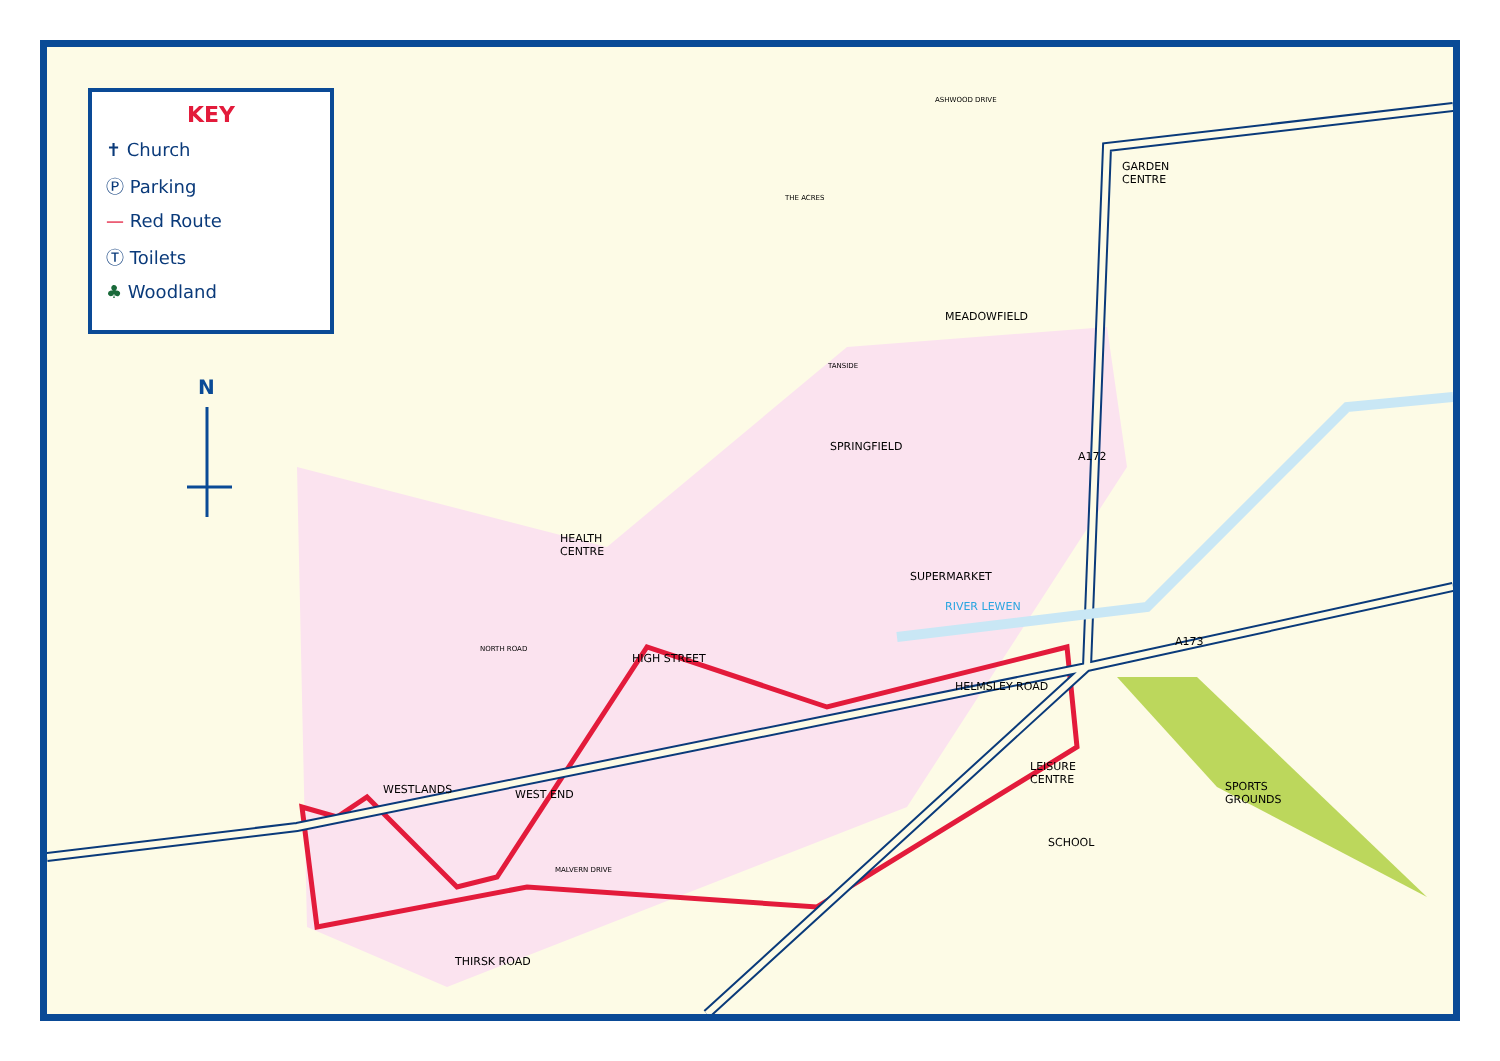KEY
✝ Church
Ⓟ Parking
— Red Route
Ⓣ Toilets
♣ Woodland
N
GARDEN
CENTRE
HEALTH
CENTRE
SUPERMARKET
RIVER LEWEN
A173
A172
HELMSLEY ROAD
LEISURE
CENTRE
SPORTS
GROUNDS
SCHOOL
HIGH STREET
NORTH ROAD
WESTLANDS WEST END
MALVERN DRIVE
THIRSK ROAD
SPRINGFIELD
MEADOWFIELD
THE ACRES
ASHWOOD DRIVE
TANSIDE